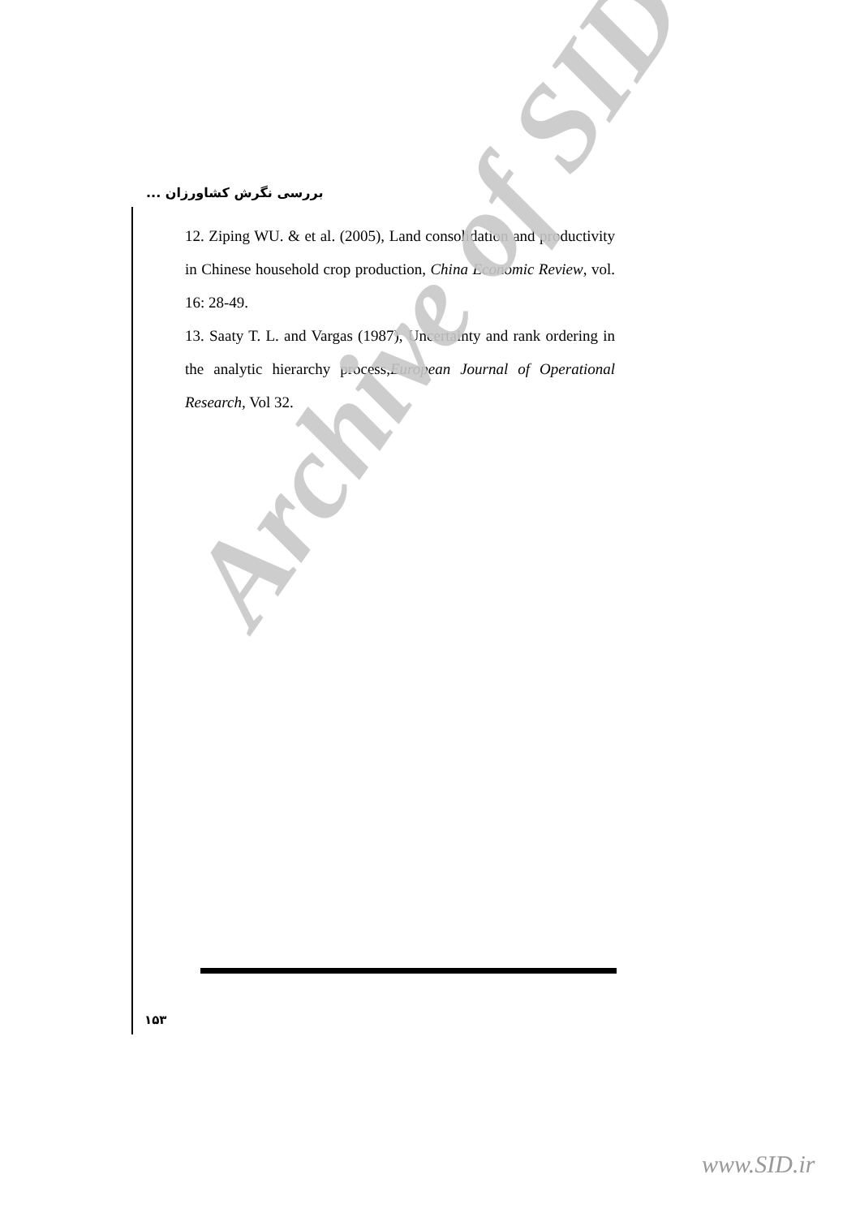بررسی نگرش کشاورزان ...
12. Ziping WU. & et al. (2005), Land consolidation and productivity in Chinese household crop production, China Economic Review, vol. 16: 28-49.
13. Saaty T. L. and Vargas (1987), Uncertainty and rank ordering in the analytic hierarchy process,European Journal of Operational Research, Vol 32.
Archive of SID
۱۵۳
www.SID.ir